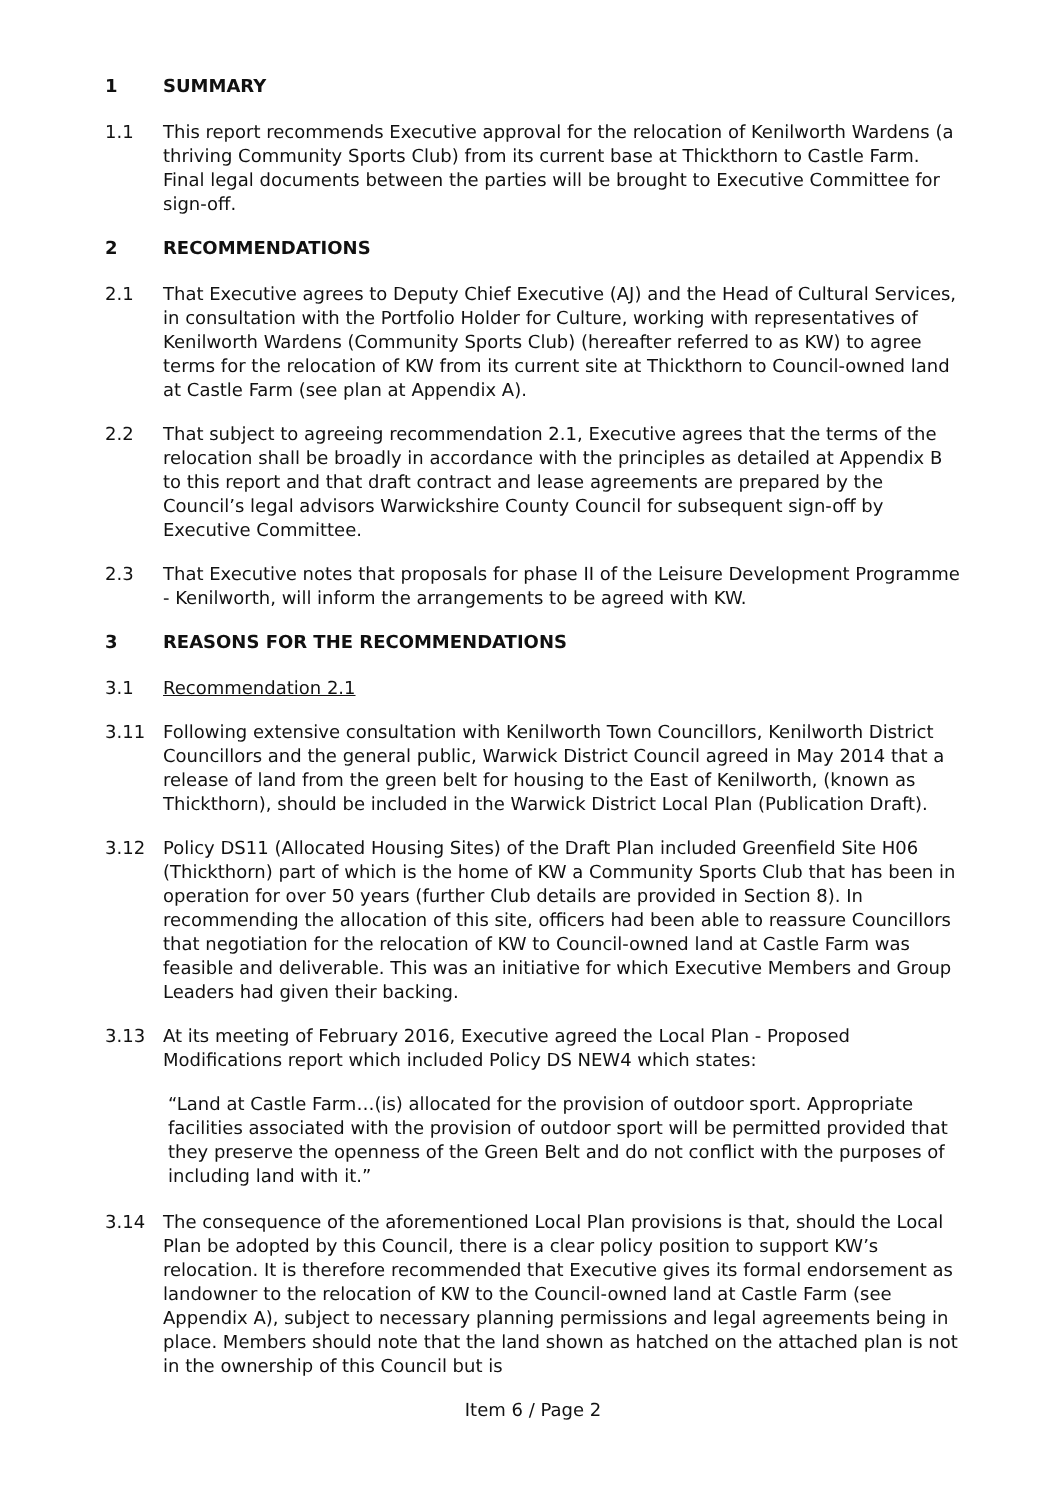1 SUMMARY
1.1 This report recommends Executive approval for the relocation of Kenilworth Wardens (a thriving Community Sports Club) from its current base at Thickthorn to Castle Farm. Final legal documents between the parties will be brought to Executive Committee for sign-off.
2 RECOMMENDATIONS
2.1 That Executive agrees to Deputy Chief Executive (AJ) and the Head of Cultural Services, in consultation with the Portfolio Holder for Culture, working with representatives of Kenilworth Wardens (Community Sports Club) (hereafter referred to as KW) to agree terms for the relocation of KW from its current site at Thickthorn to Council-owned land at Castle Farm (see plan at Appendix A).
2.2 That subject to agreeing recommendation 2.1, Executive agrees that the terms of the relocation shall be broadly in accordance with the principles as detailed at Appendix B to this report and that draft contract and lease agreements are prepared by the Council’s legal advisors Warwickshire County Council for subsequent sign-off by Executive Committee.
2.3 That Executive notes that proposals for phase II of the Leisure Development Programme - Kenilworth, will inform the arrangements to be agreed with KW.
3 REASONS FOR THE RECOMMENDATIONS
3.1 Recommendation 2.1
3.11 Following extensive consultation with Kenilworth Town Councillors, Kenilworth District Councillors and the general public, Warwick District Council agreed in May 2014 that a release of land from the green belt for housing to the East of Kenilworth, (known as Thickthorn), should be included in the Warwick District Local Plan (Publication Draft).
3.12 Policy DS11 (Allocated Housing Sites) of the Draft Plan included Greenfield Site H06 (Thickthorn) part of which is the home of KW a Community Sports Club that has been in operation for over 50 years (further Club details are provided in Section 8). In recommending the allocation of this site, officers had been able to reassure Councillors that negotiation for the relocation of KW to Council-owned land at Castle Farm was feasible and deliverable. This was an initiative for which Executive Members and Group Leaders had given their backing.
3.13 At its meeting of February 2016, Executive agreed the Local Plan - Proposed Modifications report which included Policy DS NEW4 which states:
“Land at Castle Farm…(is) allocated for the provision of outdoor sport. Appropriate facilities associated with the provision of outdoor sport will be permitted provided that they preserve the openness of the Green Belt and do not conflict with the purposes of including land with it.”
3.14 The consequence of the aforementioned Local Plan provisions is that, should the Local Plan be adopted by this Council, there is a clear policy position to support KW’s relocation. It is therefore recommended that Executive gives its formal endorsement as landowner to the relocation of KW to the Council-owned land at Castle Farm (see Appendix A), subject to necessary planning permissions and legal agreements being in place. Members should note that the land shown as hatched on the attached plan is not in the ownership of this Council but is
Item 6 / Page 2